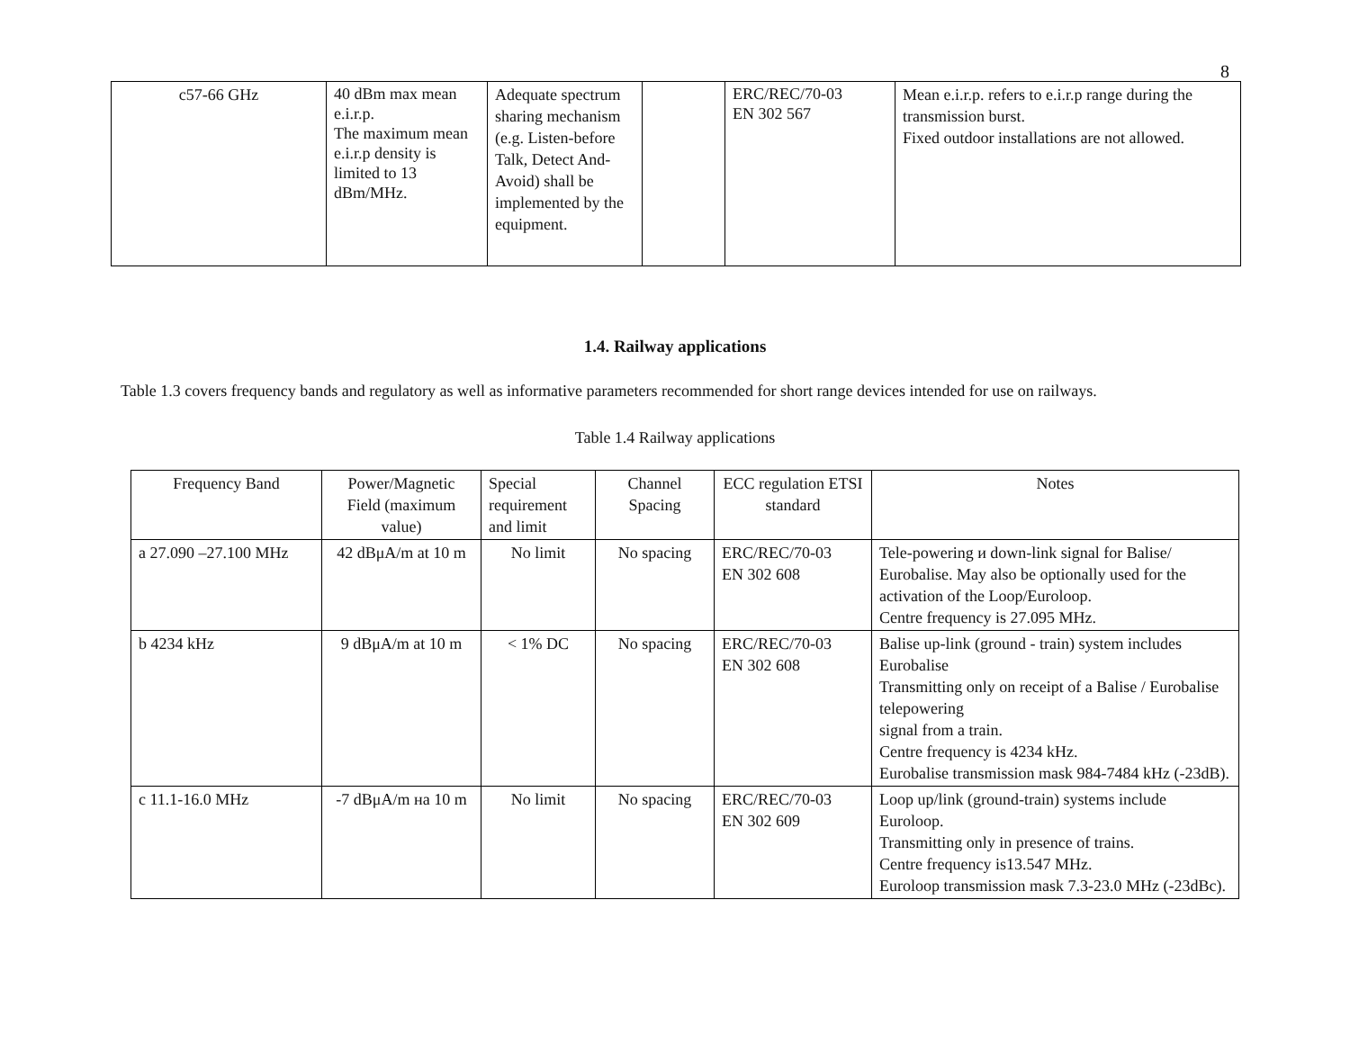8
| c57-66 GHz | 40 dBm max mean e.i.r.p. The maximum mean e.i.r.p density is limited to 13 dBm/MHz. | Adequate spectrum sharing mechanism (e.g. Listen-before Talk, Detect And-Avoid) shall be implemented by the equipment. | | ERC/REC/70-03 EN 302 567 | Mean e.i.r.p. refers to e.i.r.p range during the transmission burst. Fixed outdoor installations are not allowed. |
1.4. Railway applications
Table 1.3 covers frequency bands and regulatory as well as informative parameters recommended for short range devices intended for use on railways.
Table 1.4 Railway applications
| Frequency Band | Power/Magnetic Field (maximum value) | Special requirement and limit | Channel Spacing | ECC regulation ETSI standard | Notes |
| --- | --- | --- | --- | --- | --- |
| a 27.090 –27.100 MHz | 42 dBμA/m at 10 m | No limit | No spacing | ERC/REC/70-03 EN 302 608 | Tele-powering и down-link signal for Balise/ Eurobalise. May also be optionally used for the activation of the Loop/Euroloop. Centre frequency is 27.095 MHz. |
| b 4234 kHz | 9 dBμA/m at 10 m | < 1% DC | No spacing | ERC/REC/70-03 EN 302 608 | Balise up-link (ground - train) system includes Eurobalise Transmitting only on receipt of a Balise / Eurobalise telepowering signal from a train. Centre frequency is 4234 kHz. Eurobalise transmission mask 984-7484 kHz (-23dB). |
| c 11.1-16.0 MHz | -7 dBμA/m на 10 m | No limit | No spacing | ERC/REC/70-03 EN 302 609 | Loop up/link (ground-train) systems include Euroloop. Transmitting only in presence of trains. Centre frequency is13.547 MHz. Euroloop transmission mask 7.3-23.0 MHz (-23dBc). |